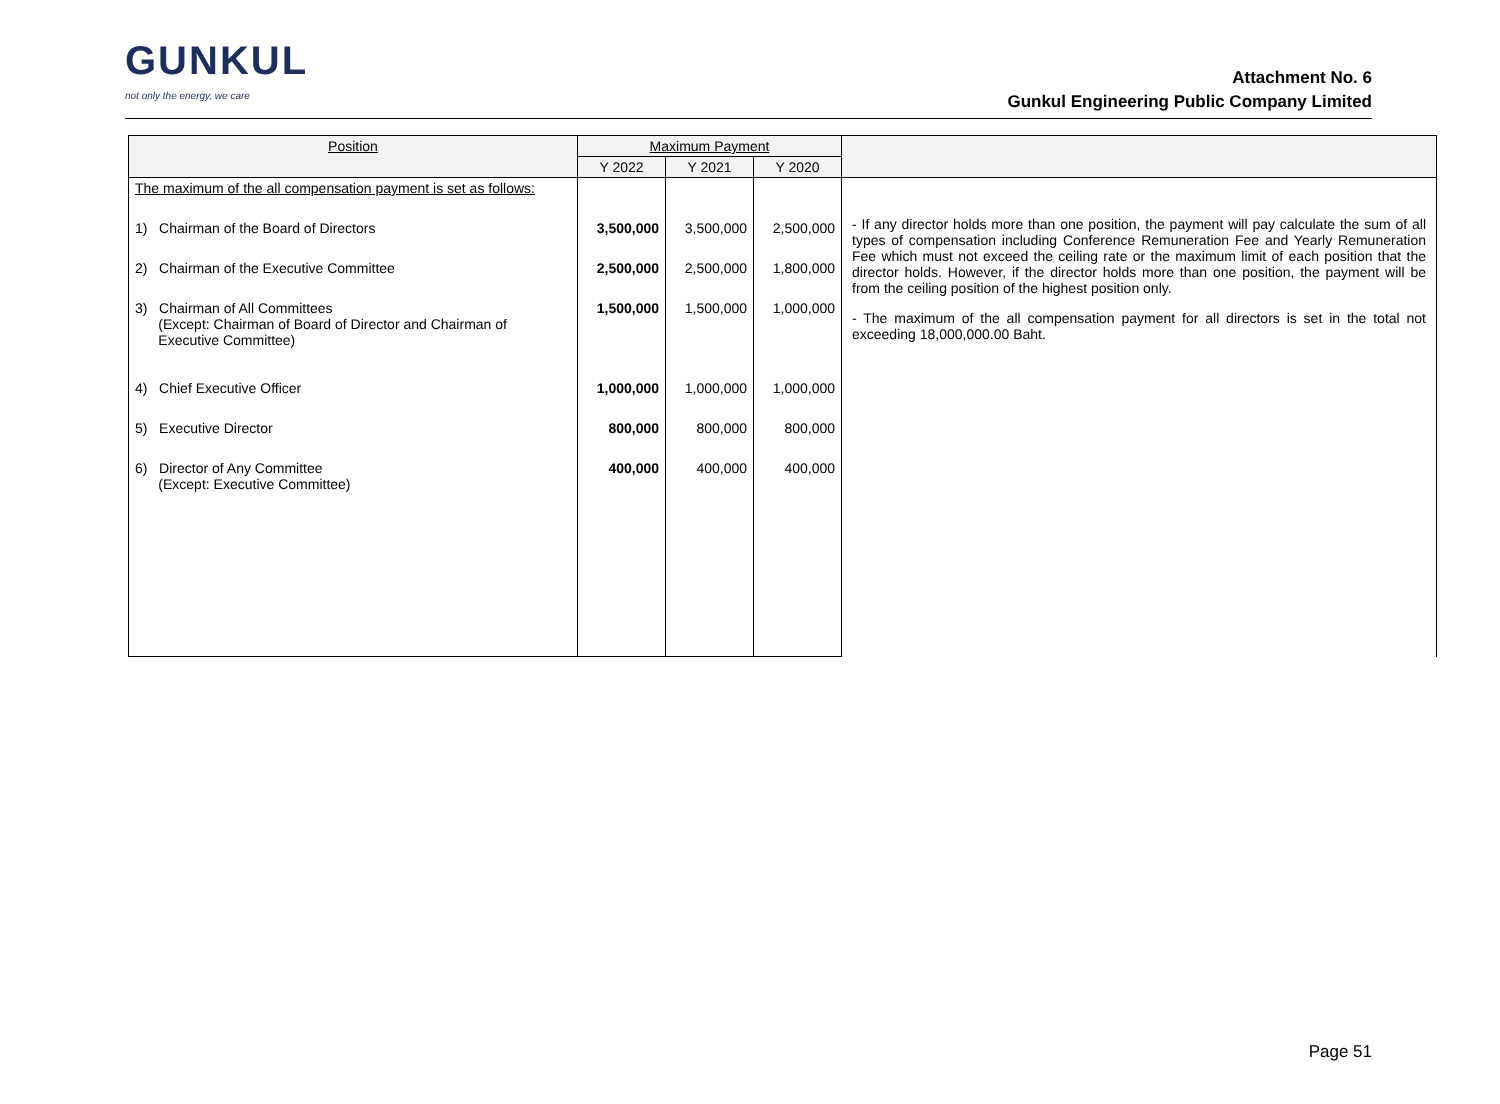GUNKUL
not only the energy, we care
Attachment No. 6
Gunkul Engineering Public Company Limited
| Position | Maximum Payment | | | |
| --- | --- | --- | --- | --- |
| | Y 2022 | Y 2021 | Y 2020 | |
| The maximum of the all compensation payment is set as follows: | | | | - If any director holds more than one position, the payment will pay calculate the sum of all types of compensation including Conference Remuneration Fee and Yearly Remuneration Fee which must not exceed the ceiling rate or the maximum limit of each position that the director holds. However, if the director holds more than one position, the payment will be from the ceiling position of the highest position only. - The maximum of the all compensation payment for all directors is set in the total not exceeding 18,000,000.00 Baht. |
| 1) Chairman of the Board of Directors | 3,500,000 | 3,500,000 | 2,500,000 | |
| 2) Chairman of the Executive Committee | 2,500,000 | 2,500,000 | 1,800,000 | |
| 3) Chairman of All Committees (Except: Chairman of Board of Director and Chairman of Executive Committee) | 1,500,000 | 1,500,000 | 1,000,000 | |
| 4) Chief Executive Officer | 1,000,000 | 1,000,000 | 1,000,000 | |
| 5) Executive Director | 800,000 | 800,000 | 800,000 | |
| 6) Director of Any Committee (Except: Executive Committee) | 400,000 | 400,000 | 400,000 | |
Page 51